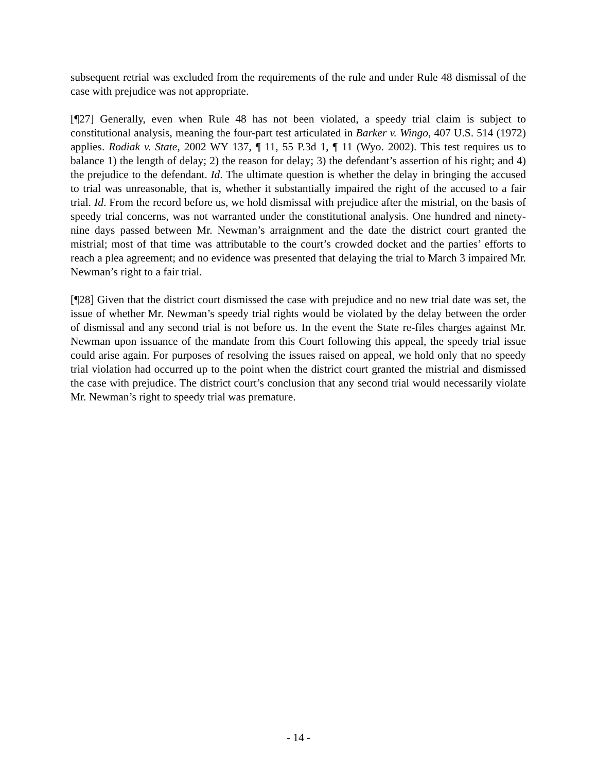subsequent retrial was excluded from the requirements of the rule and under Rule 48 dismissal of the case with prejudice was not appropriate.
[¶27] Generally, even when Rule 48 has not been violated, a speedy trial claim is subject to constitutional analysis, meaning the four-part test articulated in Barker v. Wingo, 407 U.S. 514 (1972) applies. Rodiak v. State, 2002 WY 137, ¶ 11, 55 P.3d 1, ¶ 11 (Wyo. 2002). This test requires us to balance 1) the length of delay; 2) the reason for delay; 3) the defendant’s assertion of his right; and 4) the prejudice to the defendant. Id. The ultimate question is whether the delay in bringing the accused to trial was unreasonable, that is, whether it substantially impaired the right of the accused to a fair trial. Id. From the record before us, we hold dismissal with prejudice after the mistrial, on the basis of speedy trial concerns, was not warranted under the constitutional analysis. One hundred and ninety-nine days passed between Mr. Newman’s arraignment and the date the district court granted the mistrial; most of that time was attributable to the court’s crowded docket and the parties’ efforts to reach a plea agreement; and no evidence was presented that delaying the trial to March 3 impaired Mr. Newman’s right to a fair trial.
[¶28] Given that the district court dismissed the case with prejudice and no new trial date was set, the issue of whether Mr. Newman’s speedy trial rights would be violated by the delay between the order of dismissal and any second trial is not before us. In the event the State re-files charges against Mr. Newman upon issuance of the mandate from this Court following this appeal, the speedy trial issue could arise again. For purposes of resolving the issues raised on appeal, we hold only that no speedy trial violation had occurred up to the point when the district court granted the mistrial and dismissed the case with prejudice. The district court’s conclusion that any second trial would necessarily violate Mr. Newman’s right to speedy trial was premature.
- 14 -